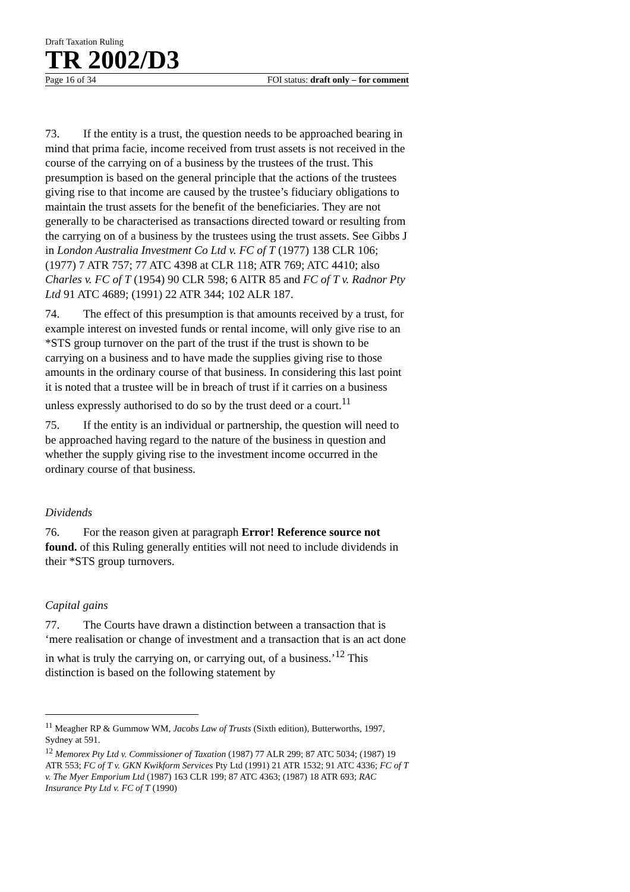Draft Taxation Ruling
TR 2002/D3
Page 16 of 34 FOI status: draft only – for comment
73. If the entity is a trust, the question needs to be approached bearing in mind that prima facie, income received from trust assets is not received in the course of the carrying on of a business by the trustees of the trust. This presumption is based on the general principle that the actions of the trustees giving rise to that income are caused by the trustee’s fiduciary obligations to maintain the trust assets for the benefit of the beneficiaries. They are not generally to be characterised as transactions directed toward or resulting from the carrying on of a business by the trustees using the trust assets. See Gibbs J in London Australia Investment Co Ltd v. FC of T (1977) 138 CLR 106; (1977) 7 ATR 757; 77 ATC 4398 at CLR 118; ATR 769; ATC 4410; also Charles v. FC of T (1954) 90 CLR 598; 6 AITR 85 and FC of T v. Radnor Pty Ltd 91 ATC 4689; (1991) 22 ATR 344; 102 ALR 187.
74. The effect of this presumption is that amounts received by a trust, for example interest on invested funds or rental income, will only give rise to an *STS group turnover on the part of the trust if the trust is shown to be carrying on a business and to have made the supplies giving rise to those amounts in the ordinary course of that business. In considering this last point it is noted that a trustee will be in breach of trust if it carries on a business unless expressly authorised to do so by the trust deed or a court.<sup>11</sup>
75. If the entity is an individual or partnership, the question will need to be approached having regard to the nature of the business in question and whether the supply giving rise to the investment income occurred in the ordinary course of that business.
Dividends
76. For the reason given at paragraph Error! Reference source not found. of this Ruling generally entities will not need to include dividends in their *STS group turnovers.
Capital gains
77. The Courts have drawn a distinction between a transaction that is ‘mere realisation or change of investment and a transaction that is an act done in what is truly the carrying on, or carrying out, of a business.’<sup>12</sup> This distinction is based on the following statement by
<sup>11</sup> Meagher RP & Gummow WM, Jacobs Law of Trusts (Sixth edition), Butterworths, 1997, Sydney at 591.
<sup>12</sup> Memorex Pty Ltd v. Commissioner of Taxation (1987) 77 ALR 299; 87 ATC 5034; (1987) 19 ATR 553; FC of T v. GKN Kwikform Services Pty Ltd (1991) 21 ATR 1532; 91 ATC 4336; FC of T v. The Myer Emporium Ltd (1987) 163 CLR 199; 87 ATC 4363; (1987) 18 ATR 693; RAC Insurance Pty Ltd v. FC of T (1990)